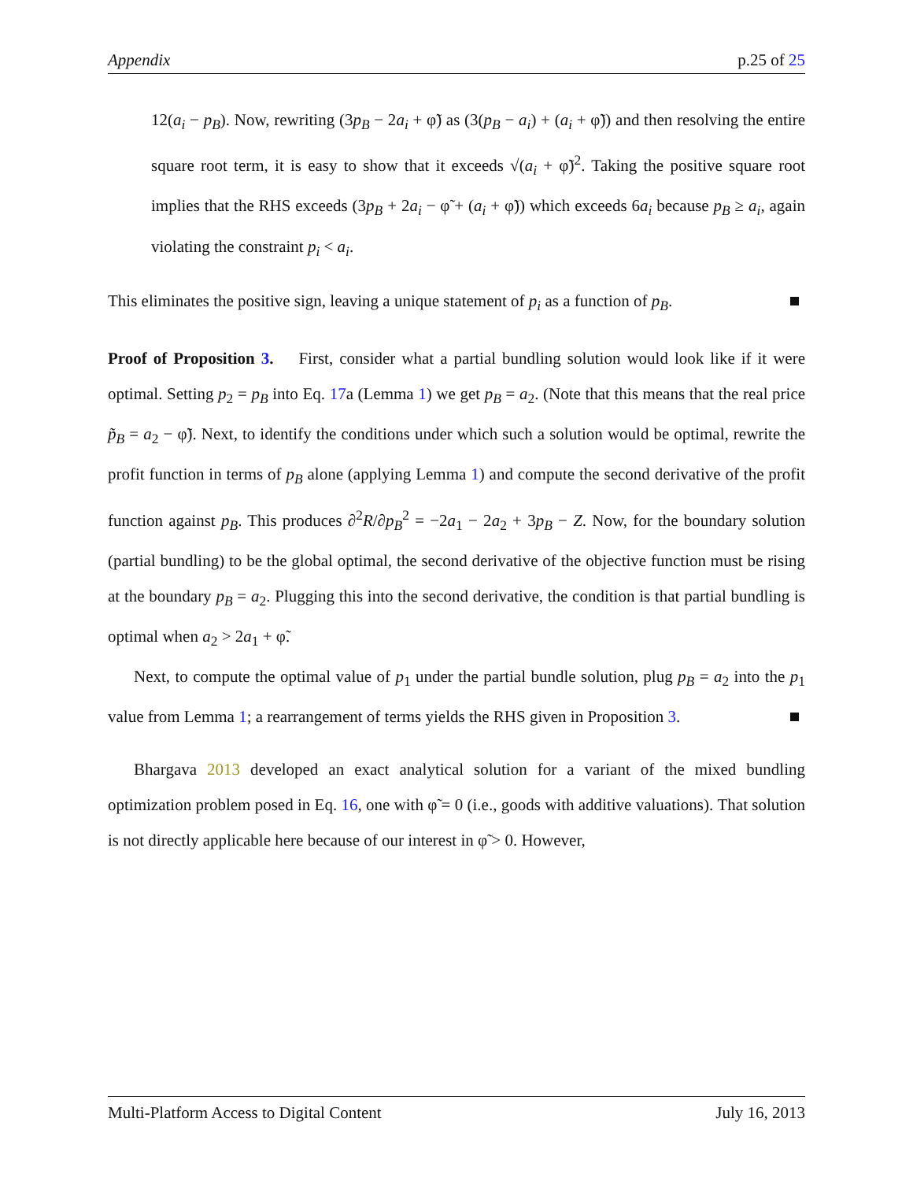Appendix p.25 of 25
12(a<sub>i</sub> − p<sub>B</sub>). Now, rewriting (3p<sub>B</sub> − 2a<sub>i</sub> + φ̃) as (3(p<sub>B</sub> − a<sub>i</sub>) + (a<sub>i</sub> + φ̃)) and then resolving the entire square root term, it is easy to show that it exceeds √(a<sub>i</sub> + φ̃)<sup>2</sup>. Taking the positive square root implies that the RHS exceeds (3p<sub>B</sub> + 2a<sub>i</sub> − φ̃ + (a<sub>i</sub> + φ̃)) which exceeds 6a<sub>i</sub> because p<sub>B</sub> ≥ a<sub>i</sub>, again violating the constraint p<sub>i</sub> < a<sub>i</sub>.
This eliminates the positive sign, leaving a unique statement of p<sub>i</sub> as a function of p<sub>B</sub>.
Proof of Proposition 3. First, consider what a partial bundling solution would look like if it were optimal. Setting p<sub>2</sub> = p<sub>B</sub> into Eq. 17a (Lemma 1) we get p<sub>B</sub> = a<sub>2</sub>. (Note that this means that the real price p̃<sub>B</sub> = a<sub>2</sub> − φ̃). Next, to identify the conditions under which such a solution would be optimal, rewrite the profit function in terms of p<sub>B</sub> alone (applying Lemma 1) and compute the second derivative of the profit function against p<sub>B</sub>. This produces ∂<sup>2</sup>R/∂p<sub>B</sub><sup>2</sup> = −2a<sub>1</sub> − 2a<sub>2</sub> + 3p<sub>B</sub> − Z. Now, for the boundary solution (partial bundling) to be the global optimal, the second derivative of the objective function must be rising at the boundary p<sub>B</sub> = a<sub>2</sub>. Plugging this into the second derivative, the condition is that partial bundling is optimal when a<sub>2</sub> > 2a<sub>1</sub> + φ̃.
Next, to compute the optimal value of p<sub>1</sub> under the partial bundle solution, plug p<sub>B</sub> = a<sub>2</sub> into the p<sub>1</sub> value from Lemma 1; a rearrangement of terms yields the RHS given in Proposition 3.
Bhargava 2013 developed an exact analytical solution for a variant of the mixed bundling optimization problem posed in Eq. 16, one with φ̃ = 0 (i.e., goods with additive valuations). That solution is not directly applicable here because of our interest in φ̃ > 0. However,
Multi-Platform Access to Digital Content July 16, 2013